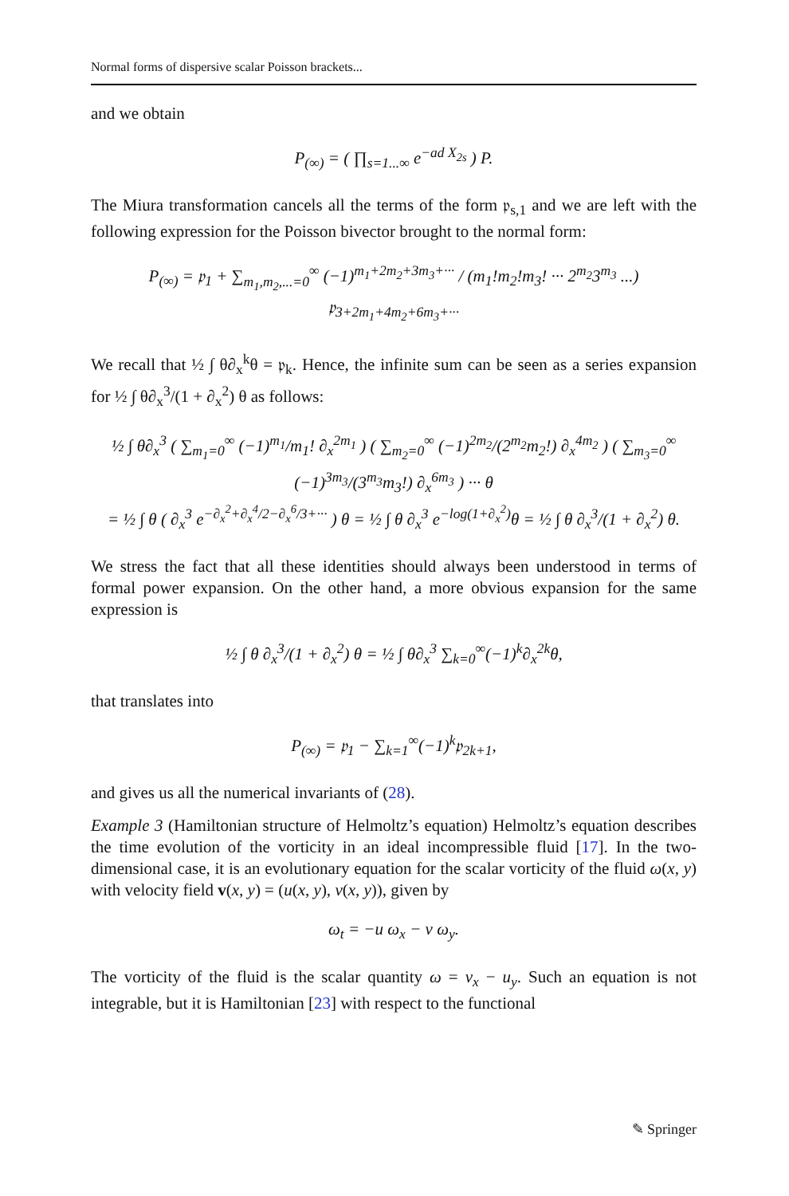Normal forms of dispersive scalar Poisson brackets...
and we obtain
P<sub>(∞)</sub> = ( ∏<sub>s=1...∞</sub> e<sup>−ad X<sub>2s</sub></sup> ) P.
The Miura transformation cancels all the terms of the form 𝔭<sub>s,1</sub> and we are left with the following expression for the Poisson bivector brought to the normal form:
P<sub>(∞)</sub> = 𝔭<sub>1</sub> + ∑<sub>m<sub>1</sub>,m<sub>2</sub>,...=0</sub><sup>∞</sup> (−1)<sup>m<sub>1</sub>+2m<sub>2</sub>+3m<sub>3</sub>+···</sup> / (m<sub>1</sub>!m<sub>2</sub>!m<sub>3</sub>! ··· 2<sup>m<sub>2</sub></sup>3<sup>m<sub>3</sub></sup> ...) 𝔭<sub>3+2m<sub>1</sub>+4m<sub>2</sub>+6m<sub>3</sub>+···</sub>
We recall that ½ ∫ θ∂<sub>x</sub><sup>k</sup>θ = 𝔭<sub>k</sub>. Hence, the infinite sum can be seen as a series expansion for ½ ∫ θ∂<sub>x</sub><sup>3</sup>/(1 + ∂<sub>x</sub><sup>2</sup>) θ as follows:
½ ∫ θ∂<sub>x</sub><sup>3</sup> ( ∑<sub>m<sub>1</sub>=0</sub><sup>∞</sup> (−1)<sup>m<sub>1</sub></sup>/m<sub>1</sub>! ∂<sub>x</sub><sup>2m<sub>1</sub></sup> ) ( ∑<sub>m<sub>2</sub>=0</sub><sup>∞</sup> (−1)<sup>2m<sub>2</sub></sup>/(2<sup>m<sub>2</sub></sup>m<sub>2</sub>!) ∂<sub>x</sub><sup>4m<sub>2</sub></sup> ) ( ∑<sub>m<sub>3</sub>=0</sub><sup>∞</sup> (−1)<sup>3m<sub>3</sub></sup>/(3<sup>m<sub>3</sub></sup>m<sub>3</sub>!) ∂<sub>x</sub><sup>6m<sub>3</sub></sup> ) ··· θ
= ½ ∫ θ ( ∂<sub>x</sub><sup>3</sup> e<sup>−∂<sub>x</sub><sup>2</sup>+∂<sub>x</sub><sup>4</sup>/2−∂<sub>x</sub><sup>6</sup>/3+···</sup> ) θ = ½ ∫ θ ∂<sub>x</sub><sup>3</sup> e<sup>−log(1+∂<sub>x</sub><sup>2</sup>)</sup>θ = ½ ∫ θ ∂<sub>x</sub><sup>3</sup>/(1 + ∂<sub>x</sub><sup>2</sup>) θ.
We stress the fact that all these identities should always been understood in terms of formal power expansion. On the other hand, a more obvious expansion for the same expression is
½ ∫ θ ∂<sub>x</sub><sup>3</sup>/(1 + ∂<sub>x</sub><sup>2</sup>) θ = ½ ∫ θ∂<sub>x</sub><sup>3</sup> ∑<sub>k=0</sub><sup>∞</sup>(−1)<sup>k</sup>∂<sub>x</sub><sup>2k</sup>θ,
that translates into
P<sub>(∞)</sub> = 𝔭<sub>1</sub> − ∑<sub>k=1</sub><sup>∞</sup>(−1)<sup>k</sup>𝔭<sub>2k+1</sub>,
and gives us all the numerical invariants of (28).
Example 3 (Hamiltonian structure of Helmoltz’s equation) Helmoltz’s equation describes the time evolution of the vorticity in an ideal incompressible fluid [17]. In the two-dimensional case, it is an evolutionary equation for the scalar vorticity of the fluid ω(x, y) with velocity field v(x, y) = (u(x, y), v(x, y)), given by
ω<sub>t</sub> = −u ω<sub>x</sub> − v ω<sub>y</sub>.
The vorticity of the fluid is the scalar quantity ω = v<sub>x</sub> − u<sub>y</sub>. Such an equation is not integrable, but it is Hamiltonian [23] with respect to the functional
✎ Springer